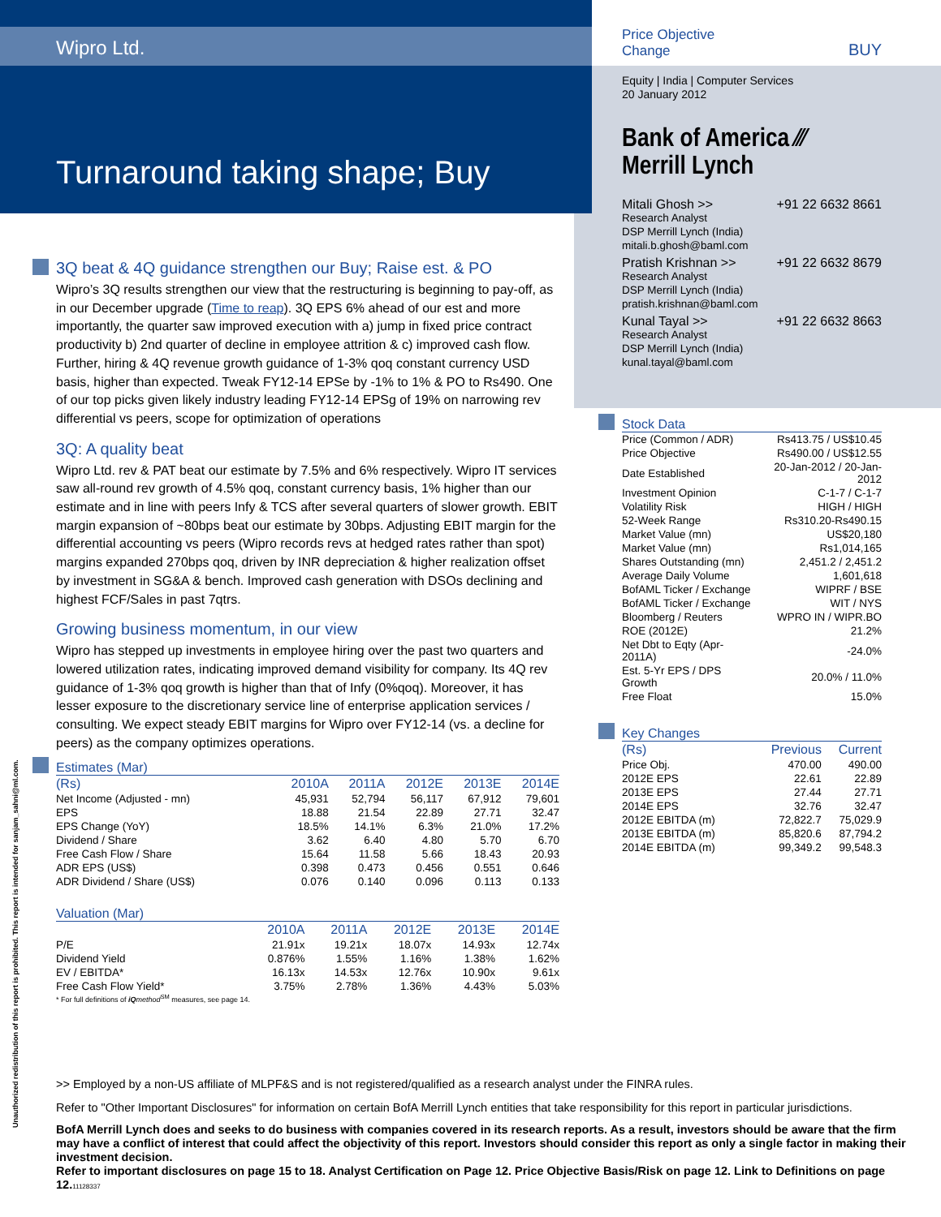Wipro Ltd.
Turnaround taking shape; Buy
Unauthorized redistribution of this report is prohibited. This report is intended for sanjam_sahni@ml.com.
Price Objective
Change
BUY
Equity | India | Computer Services
20 January 2012
Bank of America ⁄⁄⁄
Merrill Lynch
Mitali Ghosh >> +91 22 6632 8661
Research Analyst
DSP Merrill Lynch (India)
mitali.b.ghosh@baml.com
Pratish Krishnan >> +91 22 6632 8679
Research Analyst
DSP Merrill Lynch (India)
pratish.krishnan@baml.com
Kunal Tayal >> +91 22 6632 8663
Research Analyst
DSP Merrill Lynch (India)
kunal.tayal@baml.com
Stock Data
| Price (Common / ADR) | Rs413.75 / US$10.45 |
| Price Objective | Rs490.00 / US$12.55 |
| Date Established | 20-Jan-2012 / 20-Jan-2012 |
| Investment Opinion | C-1-7 / C-1-7 |
| Volatility Risk | HIGH / HIGH |
| 52-Week Range | Rs310.20-Rs490.15 |
| Market Value (mn) | US$20,180 |
| Market Value (mn) | Rs1,014,165 |
| Shares Outstanding (mn) | 2,451.2 / 2,451.2 |
| Average Daily Volume | 1,601,618 |
| BofAML Ticker / Exchange | WIPRF / BSE |
| BofAML Ticker / Exchange | WIT / NYS |
| Bloomberg / Reuters | WPRO IN / WIPR.BO |
| ROE (2012E) | 21.2% |
| Net Dbt to Eqty (Apr-2011A) | -24.0% |
| Est. 5-Yr EPS / DPS Growth | 20.0% / 11.0% |
| Free Float | 15.0% |
Key Changes
| (Rs) | Previous | Current |
| --- | --- | --- |
| Price Obj. | 470.00 | 490.00 |
| 2012E EPS | 22.61 | 22.89 |
| 2013E EPS | 27.44 | 27.71 |
| 2014E EPS | 32.76 | 32.47 |
| 2012E EBITDA (m) | 72,822.7 | 75,029.9 |
| 2013E EBITDA (m) | 85,820.6 | 87,794.2 |
| 2014E EBITDA (m) | 99,349.2 | 99,548.3 |
3Q beat & 4Q guidance strengthen our Buy; Raise est. & PO
Wipro’s 3Q results strengthen our view that the restructuring is beginning to pay-off, as in our December upgrade (Time to reap). 3Q EPS 6% ahead of our est and more importantly, the quarter saw improved execution with a) jump in fixed price contract productivity b) 2nd quarter of decline in employee attrition & c) improved cash flow. Further, hiring & 4Q revenue growth guidance of 1-3% qoq constant currency USD basis, higher than expected. Tweak FY12-14 EPSe by -1% to 1% & PO to Rs490. One of our top picks given likely industry leading FY12-14 EPSg of 19% on narrowing rev differential vs peers, scope for optimization of operations
3Q: A quality beat
Wipro Ltd. rev & PAT beat our estimate by 7.5% and 6% respectively. Wipro IT services saw all-round rev growth of 4.5% qoq, constant currency basis, 1% higher than our estimate and in line with peers Infy & TCS after several quarters of slower growth. EBIT margin expansion of ~80bps beat our estimate by 30bps. Adjusting EBIT margin for the differential accounting vs peers (Wipro records revs at hedged rates rather than spot) margins expanded 270bps qoq, driven by INR depreciation & higher realization offset by investment in SG&A & bench. Improved cash generation with DSOs declining and highest FCF/Sales in past 7qtrs.
Growing business momentum, in our view
Wipro has stepped up investments in employee hiring over the past two quarters and lowered utilization rates, indicating improved demand visibility for company. Its 4Q rev guidance of 1-3% qoq growth is higher than that of Infy (0%qoq). Moreover, it has lesser exposure to the discretionary service line of enterprise application services / consulting. We expect steady EBIT margins for Wipro over FY12-14 (vs. a decline for peers) as the company optimizes operations.
Estimates (Mar)
| (Rs) | 2010A | 2011A | 2012E | 2013E | 2014E |
| --- | --- | --- | --- | --- | --- |
| Net Income (Adjusted - mn) | 45,931 | 52,794 | 56,117 | 67,912 | 79,601 |
| EPS | 18.88 | 21.54 | 22.89 | 27.71 | 32.47 |
| EPS Change (YoY) | 18.5% | 14.1% | 6.3% | 21.0% | 17.2% |
| Dividend / Share | 3.62 | 6.40 | 4.80 | 5.70 | 6.70 |
| Free Cash Flow / Share | 15.64 | 11.58 | 5.66 | 18.43 | 20.93 |
| ADR EPS (US$) | 0.398 | 0.473 | 0.456 | 0.551 | 0.646 |
| ADR Dividend / Share (US$) | 0.076 | 0.140 | 0.096 | 0.113 | 0.133 |
Valuation (Mar)
| | 2010A | 2011A | 2012E | 2013E | 2014E |
| --- | --- | --- | --- | --- | --- |
| P/E | 21.91x | 19.21x | 18.07x | 14.93x | 12.74x |
| Dividend Yield | 0.876% | 1.55% | 1.16% | 1.38% | 1.62% |
| EV / EBITDA* | 16.13x | 14.53x | 12.76x | 10.90x | 9.61x |
| Free Cash Flow Yield* | 3.75% | 2.78% | 1.36% | 4.43% | 5.03% |
* For full definitions of iQmethod<sup>SM</sup> measures, see page 14.
>> Employed by a non-US affiliate of MLPF&S and is not registered/qualified as a research analyst under the FINRA rules.
Refer to "Other Important Disclosures" for information on certain BofA Merrill Lynch entities that take responsibility for this report in particular jurisdictions.
BofA Merrill Lynch does and seeks to do business with companies covered in its research reports. As a result, investors should be aware that the firm may have a conflict of interest that could affect the objectivity of this report. Investors should consider this report as only a single factor in making their investment decision.
Refer to important disclosures on page 15 to 18. Analyst Certification on Page 12. Price Objective Basis/Risk on page 12. Link to Definitions on page 12.11128337